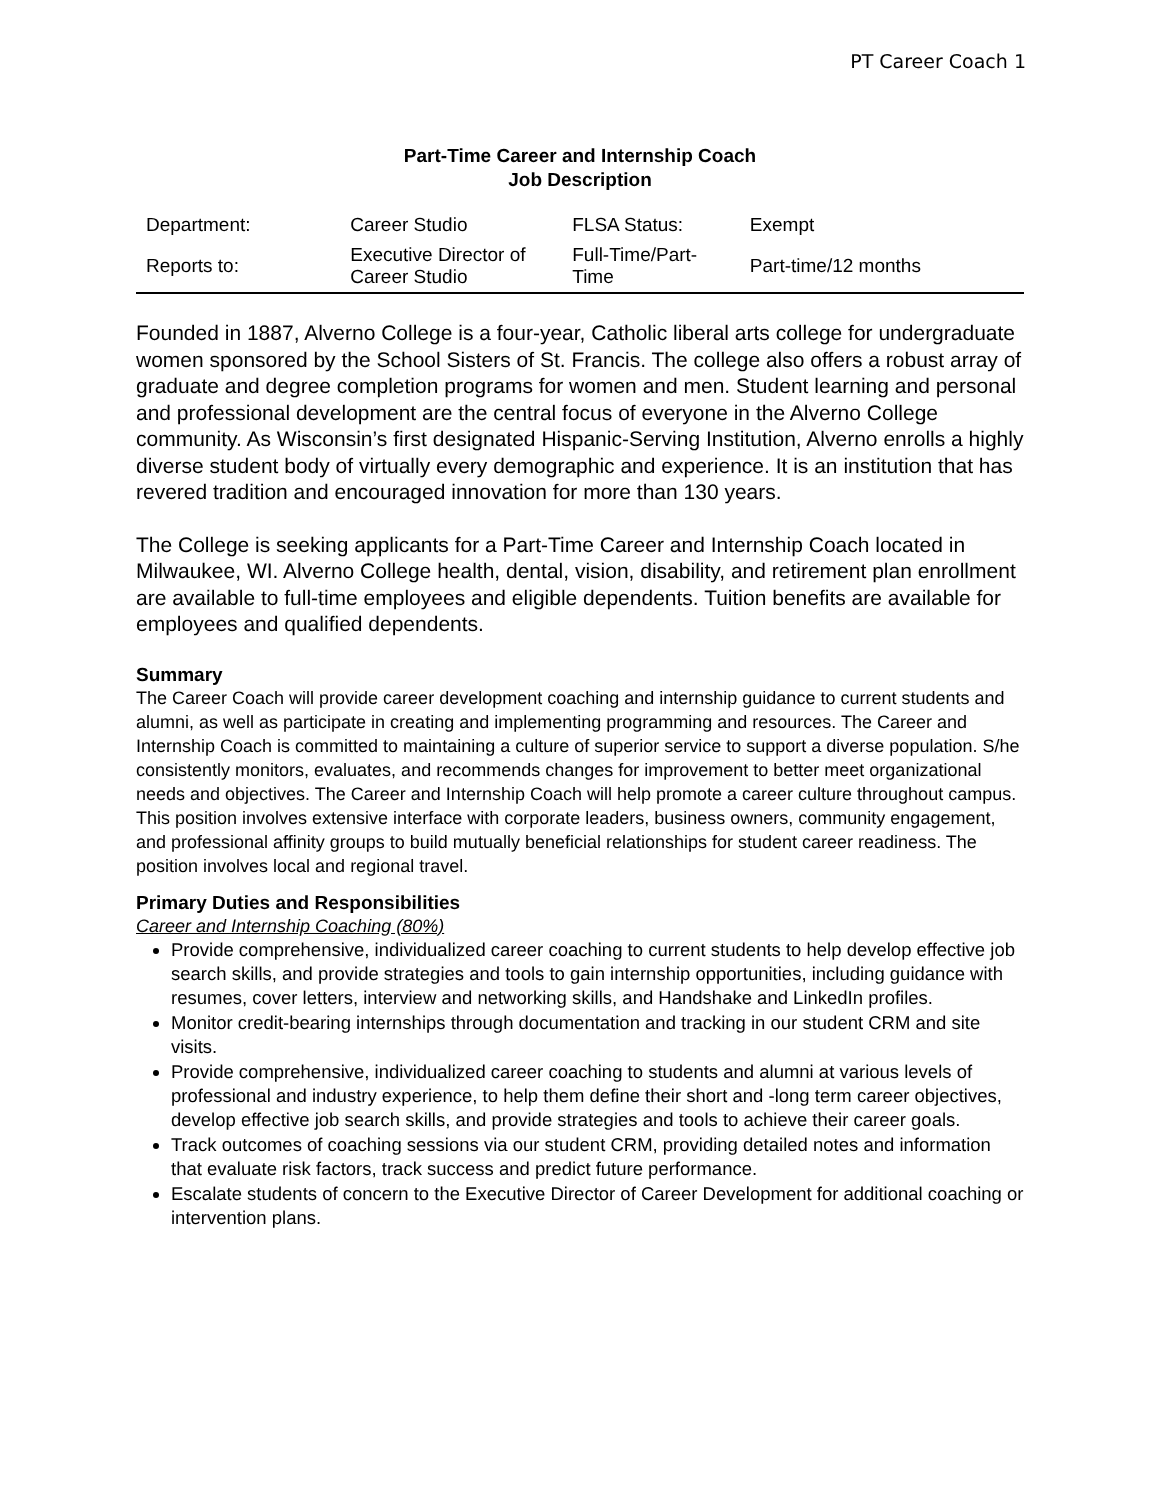PT Career Coach 1
Part-Time Career and Internship Coach
Job Description
| Department: | Career Studio | FLSA Status: | Exempt |
| Reports to: | Executive Director of Career Studio | Full-Time/Part-Time | Part-time/12 months |
Founded in 1887, Alverno College is a four-year, Catholic liberal arts college for undergraduate women sponsored by the School Sisters of St. Francis. The college also offers a robust array of graduate and degree completion programs for women and men. Student learning and personal and professional development are the central focus of everyone in the Alverno College community. As Wisconsin’s first designated Hispanic-Serving Institution, Alverno enrolls a highly diverse student body of virtually every demographic and experience. It is an institution that has revered tradition and encouraged innovation for more than 130 years.
The College is seeking applicants for a Part-Time Career and Internship Coach located in Milwaukee, WI. Alverno College health, dental, vision, disability, and retirement plan enrollment are available to full-time employees and eligible dependents. Tuition benefits are available for employees and qualified dependents.
Summary
The Career Coach will provide career development coaching and internship guidance to current students and alumni, as well as participate in creating and implementing programming and resources. The Career and Internship Coach is committed to maintaining a culture of superior service to support a diverse population. S/he consistently monitors, evaluates, and recommends changes for improvement to better meet organizational needs and objectives. The Career and Internship Coach will help promote a career culture throughout campus. This position involves extensive interface with corporate leaders, business owners, community engagement, and professional affinity groups to build mutually beneficial relationships for student career readiness. The position involves local and regional travel.
Primary Duties and Responsibilities
Career and Internship Coaching (80%)
Provide comprehensive, individualized career coaching to current students to help develop effective job search skills, and provide strategies and tools to gain internship opportunities, including guidance with resumes, cover letters, interview and networking skills, and Handshake and LinkedIn profiles.
Monitor credit-bearing internships through documentation and tracking in our student CRM and site visits.
Provide comprehensive, individualized career coaching to students and alumni at various levels of professional and industry experience, to help them define their short and -long term career objectives, develop effective job search skills, and provide strategies and tools to achieve their career goals.
Track outcomes of coaching sessions via our student CRM, providing detailed notes and information that evaluate risk factors, track success and predict future performance.
Escalate students of concern to the Executive Director of Career Development for additional coaching or intervention plans.